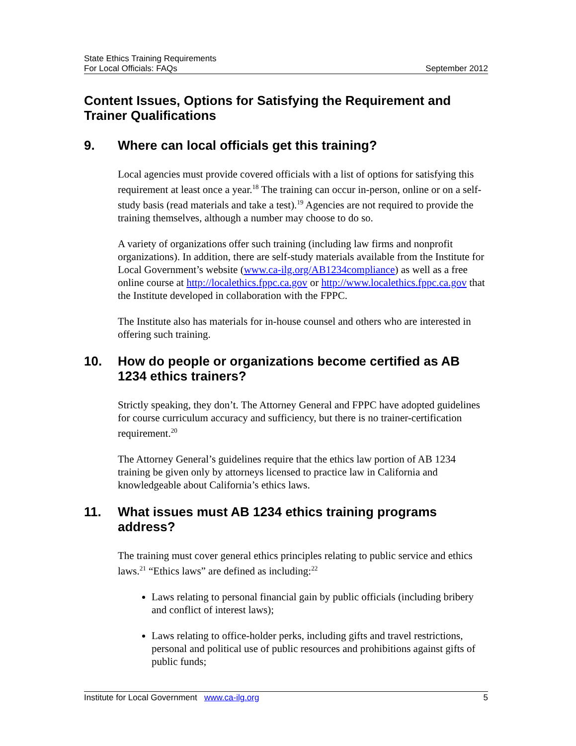State Ethics Training Requirements
For Local Officials: FAQs September 2012
Content Issues, Options for Satisfying the Requirement and Trainer Qualifications
9. Where can local officials get this training?
Local agencies must provide covered officials with a list of options for satisfying this requirement at least once a year.<sup>18</sup> The training can occur in-person, online or on a self-study basis (read materials and take a test).<sup>19</sup> Agencies are not required to provide the training themselves, although a number may choose to do so.
A variety of organizations offer such training (including law firms and nonprofit organizations). In addition, there are self-study materials available from the Institute for Local Government’s website (www.ca-ilg.org/AB1234compliance) as well as a free online course at http://localethics.fppc.ca.gov or http://www.localethics.fppc.ca.gov that the Institute developed in collaboration with the FPPC.
The Institute also has materials for in-house counsel and others who are interested in offering such training.
10. How do people or organizations become certified as AB 1234 ethics trainers?
Strictly speaking, they don’t. The Attorney General and FPPC have adopted guidelines for course curriculum accuracy and sufficiency, but there is no trainer-certification requirement.<sup>20</sup>
The Attorney General’s guidelines require that the ethics law portion of AB 1234 training be given only by attorneys licensed to practice law in California and knowledgeable about California’s ethics laws.
11. What issues must AB 1234 ethics training programs address?
The training must cover general ethics principles relating to public service and ethics laws.<sup>21</sup> “Ethics laws” are defined as including:<sup>22</sup>
Laws relating to personal financial gain by public officials (including bribery and conflict of interest laws);
Laws relating to office-holder perks, including gifts and travel restrictions, personal and political use of public resources and prohibitions against gifts of public funds;
Institute for Local Government www.ca-ilg.org 5